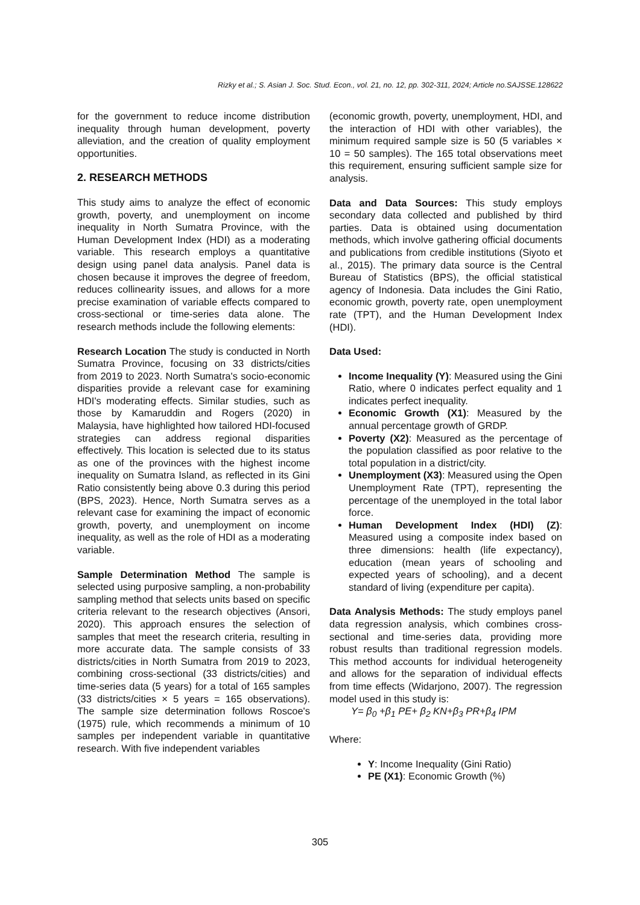Rizky et al.; S. Asian J. Soc. Stud. Econ., vol. 21, no. 12, pp. 302-311, 2024; Article no.SAJSSE.128622
for the government to reduce income distribution inequality through human development, poverty alleviation, and the creation of quality employment opportunities.
2. RESEARCH METHODS
This study aims to analyze the effect of economic growth, poverty, and unemployment on income inequality in North Sumatra Province, with the Human Development Index (HDI) as a moderating variable. This research employs a quantitative design using panel data analysis. Panel data is chosen because it improves the degree of freedom, reduces collinearity issues, and allows for a more precise examination of variable effects compared to cross-sectional or time-series data alone. The research methods include the following elements:
Research Location The study is conducted in North Sumatra Province, focusing on 33 districts/cities from 2019 to 2023. North Sumatra's socio-economic disparities provide a relevant case for examining HDI's moderating effects. Similar studies, such as those by Kamaruddin and Rogers (2020) in Malaysia, have highlighted how tailored HDI-focused strategies can address regional disparities effectively. This location is selected due to its status as one of the provinces with the highest income inequality on Sumatra Island, as reflected in its Gini Ratio consistently being above 0.3 during this period (BPS, 2023). Hence, North Sumatra serves as a relevant case for examining the impact of economic growth, poverty, and unemployment on income inequality, as well as the role of HDI as a moderating variable.
Sample Determination Method The sample is selected using purposive sampling, a non-probability sampling method that selects units based on specific criteria relevant to the research objectives (Ansori, 2020). This approach ensures the selection of samples that meet the research criteria, resulting in more accurate data. The sample consists of 33 districts/cities in North Sumatra from 2019 to 2023, combining cross-sectional (33 districts/cities) and time-series data (5 years) for a total of 165 samples (33 districts/cities × 5 years = 165 observations). The sample size determination follows Roscoe's (1975) rule, which recommends a minimum of 10 samples per independent variable in quantitative research. With five independent variables
(economic growth, poverty, unemployment, HDI, and the interaction of HDI with other variables), the minimum required sample size is 50 (5 variables × 10 = 50 samples). The 165 total observations meet this requirement, ensuring sufficient sample size for analysis.
Data and Data Sources: This study employs secondary data collected and published by third parties. Data is obtained using documentation methods, which involve gathering official documents and publications from credible institutions (Siyoto et al., 2015). The primary data source is the Central Bureau of Statistics (BPS), the official statistical agency of Indonesia. Data includes the Gini Ratio, economic growth, poverty rate, open unemployment rate (TPT), and the Human Development Index (HDI).
Data Used:
Income Inequality (Y): Measured using the Gini Ratio, where 0 indicates perfect equality and 1 indicates perfect inequality.
Economic Growth (X1): Measured by the annual percentage growth of GRDP.
Poverty (X2): Measured as the percentage of the population classified as poor relative to the total population in a district/city.
Unemployment (X3): Measured using the Open Unemployment Rate (TPT), representing the percentage of the unemployed in the total labor force.
Human Development Index (HDI) (Z): Measured using a composite index based on three dimensions: health (life expectancy), education (mean years of schooling and expected years of schooling), and a decent standard of living (expenditure per capita).
Data Analysis Methods: The study employs panel data regression analysis, which combines cross-sectional and time-series data, providing more robust results than traditional regression models. This method accounts for individual heterogeneity and allows for the separation of individual effects from time effects (Widarjono, 2007). The regression model used in this study is:
Y= β<sub>0</sub> +β<sub>1</sub> PE+ β<sub>2</sub> KN+β<sub>3</sub> PR+β<sub>4</sub> IPM
Where:
Y: Income Inequality (Gini Ratio)
PE (X1): Economic Growth (%)
305